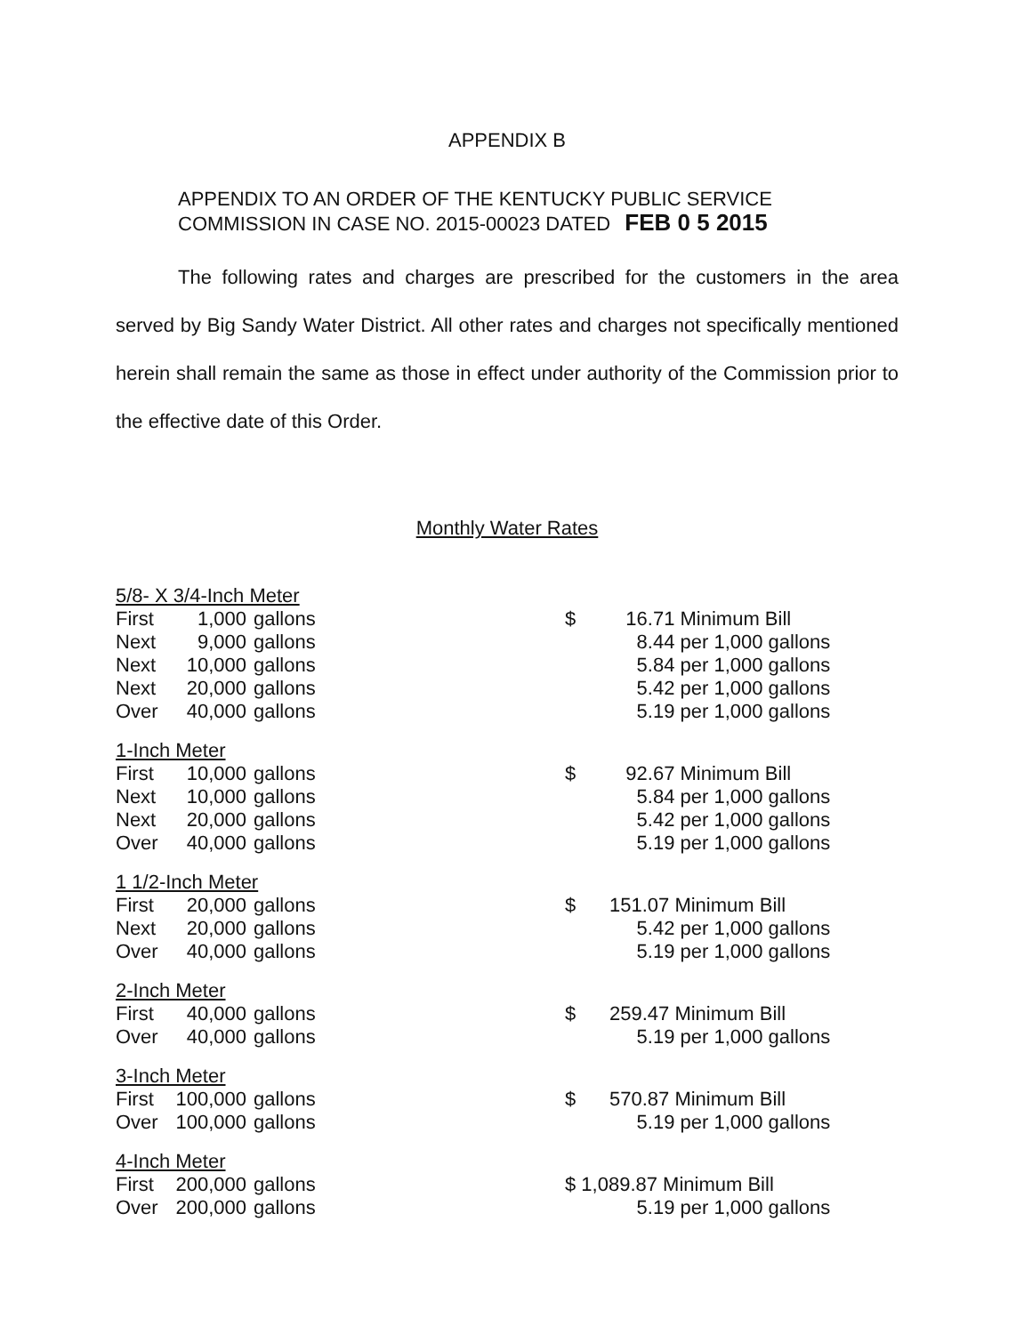APPENDIX B
APPENDIX TO AN ORDER OF THE KENTUCKY PUBLIC SERVICE
COMMISSION IN CASE NO. 2015-00023 DATED FEB 0 5 2015
The following rates and charges are prescribed for the customers in the area served by Big Sandy Water District. All other rates and charges not specifically mentioned herein shall remain the same as those in effect under authority of the Commission prior to the effective date of this Order.
Monthly Water Rates
| 5/8- X 3/4-Inch Meter | | | | |
| First | 1,000 | gallons | $ | 16.71 Minimum Bill |
| Next | 9,000 | gallons | | 8.44 per 1,000 gallons |
| Next | 10,000 | gallons | | 5.84 per 1,000 gallons |
| Next | 20,000 | gallons | | 5.42 per 1,000 gallons |
| Over | 40,000 | gallons | | 5.19 per 1,000 gallons |
| 1-Inch Meter | | | | |
| First | 10,000 | gallons | $ | 92.67 Minimum Bill |
| Next | 10,000 | gallons | | 5.84 per 1,000 gallons |
| Next | 20,000 | gallons | | 5.42 per 1,000 gallons |
| Over | 40,000 | gallons | | 5.19 per 1,000 gallons |
| 1 1/2-Inch Meter | | | | |
| First | 20,000 | gallons | $ | 151.07 Minimum Bill |
| Next | 20,000 | gallons | | 5.42 per 1,000 gallons |
| Over | 40,000 | gallons | | 5.19 per 1,000 gallons |
| 2-Inch Meter | | | | |
| First | 40,000 | gallons | $ | 259.47 Minimum Bill |
| Over | 40,000 | gallons | | 5.19 per 1,000 gallons |
| 3-Inch Meter | | | | |
| First | 100,000 | gallons | $ | 570.87 Minimum Bill |
| Over | 100,000 | gallons | | 5.19 per 1,000 gallons |
| 4-Inch Meter | | | | |
| First | 200,000 | gallons | $ 1,089.87 Minimum Bill | |
| Over | 200,000 | gallons | | 5.19 per 1,000 gallons |